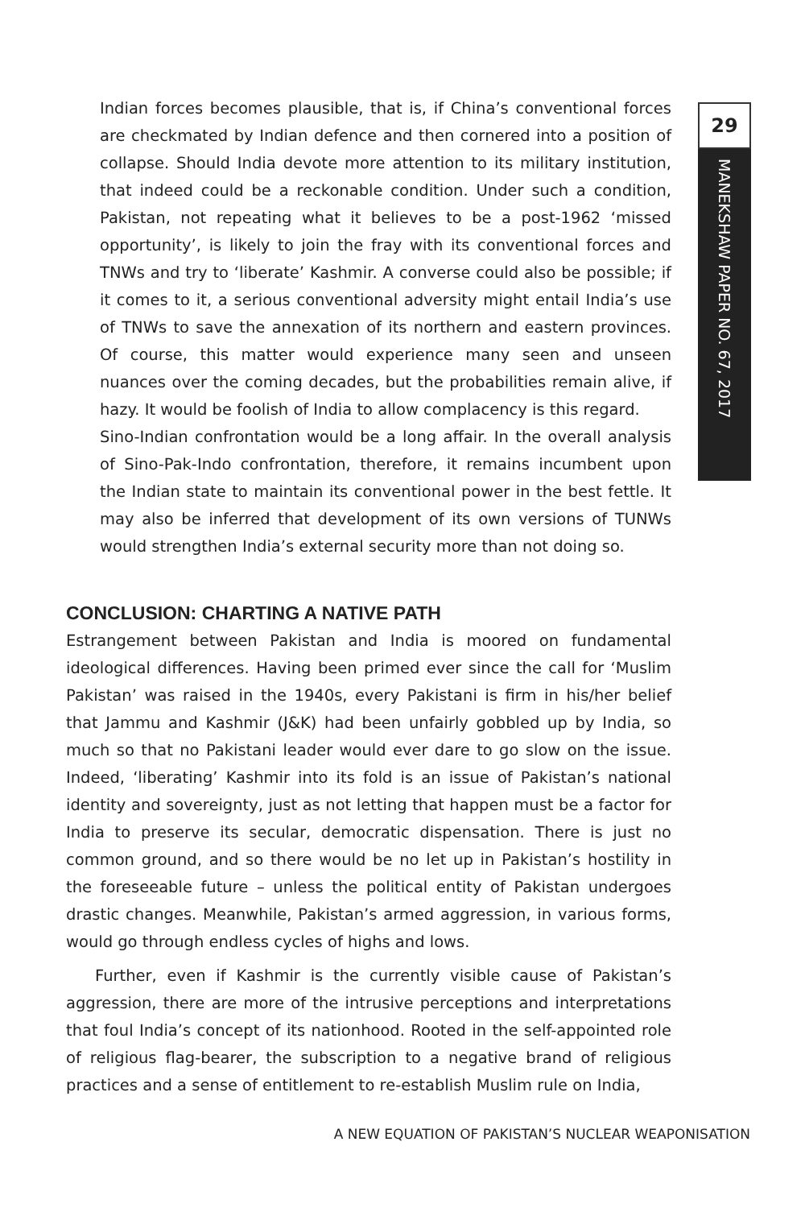Indian forces becomes plausible, that is, if China’s conventional forces are checkmated by Indian defence and then cornered into a position of collapse. Should India devote more attention to its military institution, that indeed could be a reckonable condition. Under such a condition, Pakistan, not repeating what it believes to be a post-1962 ‘missed opportunity’, is likely to join the fray with its conventional forces and TNWs and try to ‘liberate’ Kashmir. A converse could also be possible; if it comes to it, a serious conventional adversity might entail India’s use of TNWs to save the annexation of its northern and eastern provinces. Of course, this matter would experience many seen and unseen nuances over the coming decades, but the probabilities remain alive, if hazy. It would be foolish of India to allow complacency is this regard.
Sino-Indian confrontation would be a long affair. In the overall analysis of Sino-Pak-Indo confrontation, therefore, it remains incumbent upon the Indian state to maintain its conventional power in the best fettle. It may also be inferred that development of its own versions of TUNWs would strengthen India’s external security more than not doing so.
CONCLUSION: CHARTING A NATIVE PATH
Estrangement between Pakistan and India is moored on fundamental ideological differences. Having been primed ever since the call for ‘Muslim Pakistan’ was raised in the 1940s, every Pakistani is firm in his/her belief that Jammu and Kashmir (J&K) had been unfairly gobbled up by India, so much so that no Pakistani leader would ever dare to go slow on the issue. Indeed, ‘liberating’ Kashmir into its fold is an issue of Pakistan’s national identity and sovereignty, just as not letting that happen must be a factor for India to preserve its secular, democratic dispensation. There is just no common ground, and so there would be no let up in Pakistan’s hostility in the foreseeable future – unless the political entity of Pakistan undergoes drastic changes. Meanwhile, Pakistan’s armed aggression, in various forms, would go through endless cycles of highs and lows.
Further, even if Kashmir is the currently visible cause of Pakistan’s aggression, there are more of the intrusive perceptions and interpretations that foul India’s concept of its nationhood. Rooted in the self-appointed role of religious flag-bearer, the subscription to a negative brand of religious practices and a sense of entitlement to re-establish Muslim rule on India,
29
MANEKSHAW PAPER NO. 67, 2017
A NEW EQUATION OF PAKISTAN’S NUCLEAR WEAPONISATION